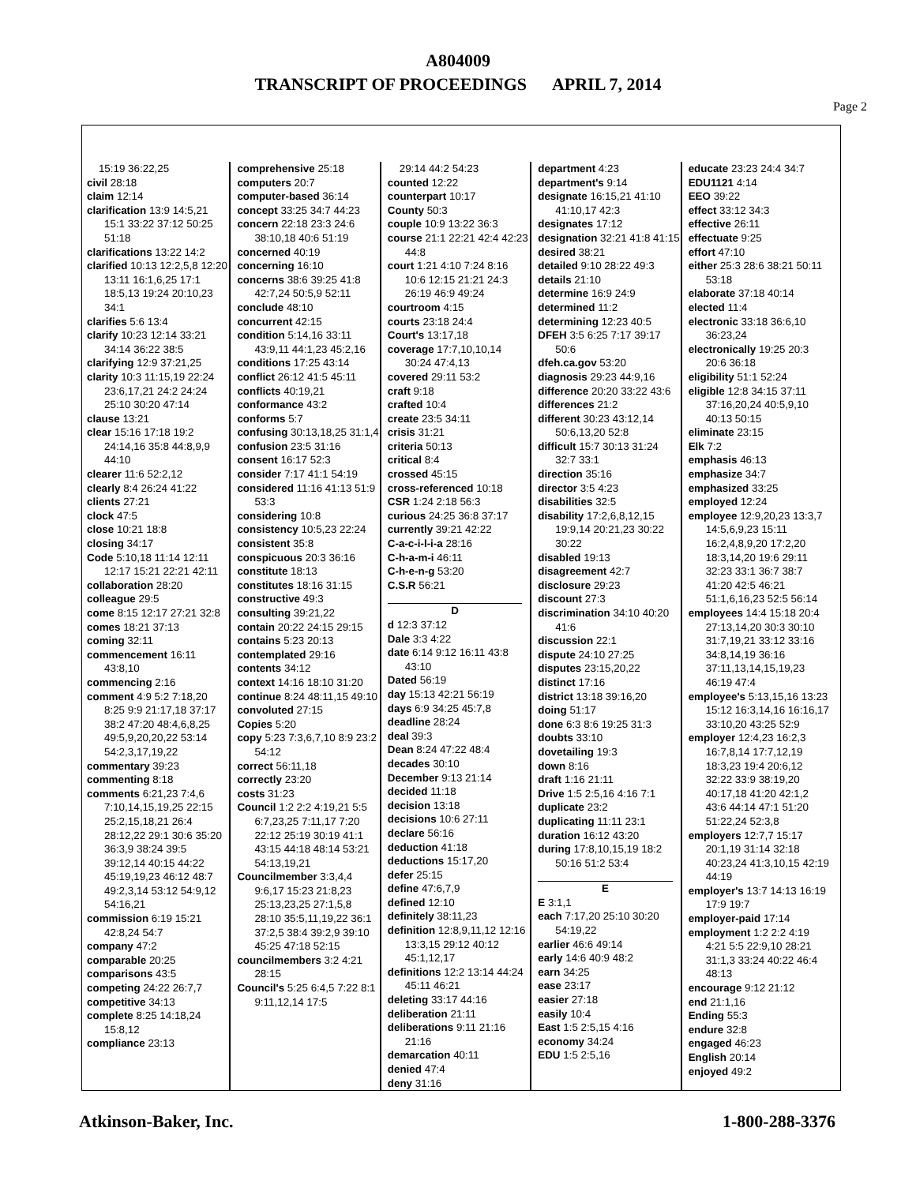A804009
TRANSCRIPT OF PROCEEDINGS APRIL 7, 2014
Page 2
15:19 36:22,25
civil 28:18
claim 12:14
clarification 13:9 14:5,21 15:1 33:22 37:12 50:25 51:18
clarifications 13:22 14:2
clarified 10:13 12:2,5,8 12:20 13:11 16:1,6,25 17:1 18:5,13 19:24 20:10,23 34:1
clarifies 5:6 13:4
clarify 10:23 12:14 33:21 34:14 36:22 38:5
clarifying 12:9 37:21,25
clarity 10:3 11:15,19 22:24 23:6,17,21 24:2 24:24 25:10 30:20 47:14
clause 13:21
clear 15:16 17:18 19:2 24:14,16 35:8 44:8,9,9 44:10
clearer 11:6 52:2,12
clearly 8:4 26:24 41:22
clients 27:21
clock 47:5
close 10:21 18:8
closing 34:17
Code 5:10,18 11:14 12:11 12:17 15:21 22:21 42:11
collaboration 28:20
colleague 29:5
come 8:15 12:17 27:21 32:8
comes 18:21 37:13
coming 32:11
commencement 16:11 43:8,10
commencing 2:16
comment 4:9 5:2 7:18,20 8:25 9:9 21:17,18 37:17 38:2 47:20 48:4,6,8,25 49:5,9,20,20,22 53:14 54:2,3,17,19,22
commentary 39:23
commenting 8:18
comments 6:21,23 7:4,6 7:10,14,15,19,25 22:15 25:2,15,18,21 26:4 28:12,22 29:1 30:6 35:20 36:3,9 38:24 39:5 39:12,14 40:15 44:22 45:19,19,23 46:12 48:7 49:2,3,14 53:12 54:9,12 54:16,21
commission 6:19 15:21 42:8,24 54:7
company 47:2
comparable 20:25
comparisons 43:5
competing 24:22 26:7,7
competitive 34:13
complete 8:25 14:18,24 15:8,12
compliance 23:13
comprehensive 25:18
computers 20:7
computer-based 36:14
concept 33:25 34:7 44:23
concern 22:18 23:3 24:6 38:10,18 40:6 51:19
concerned 40:19
concerning 16:10
concerns 38:6 39:25 41:8 42:7,24 50:5,9 52:11
conclude 48:10
concurrent 42:15
condition 5:14,16 33:11 43:9,11 44:1,23 45:2,16
conditions 17:25 43:14
conflict 26:12 41:5 45:11
conflicts 40:19,21
conformance 43:2
conforms 5:7
confusing 30:13,18,25 31:1,4
confusion 23:5 31:16
consent 16:17 52:3
consider 7:17 41:1 54:19
considered 11:16 41:13 51:9 53:3
considering 10:8
consistency 10:5,23 22:24
consistent 35:8
conspicuous 20:3 36:16
constitute 18:13
constitutes 18:16 31:15
constructive 49:3
consulting 39:21,22
contain 20:22 24:15 29:15
contains 5:23 20:13
contemplated 29:16
contents 34:12
context 14:16 18:10 31:20
continue 8:24 48:11,15 49:10
convoluted 27:15
Copies 5:20
copy 5:23 7:3,6,7,10 8:9 23:2 54:12
correct 56:11,18
correctly 23:20
costs 31:23
Council 1:2 2:2 4:19,21 5:5 6:7,23,25 7:11,17 7:20 22:12 25:19 30:19 41:1 43:15 44:18 48:14 53:21 54:13,19,21
Councilmember 3:3,4,4 9:6,17 15:23 21:8,23 25:13,23,25 27:1,5,8 28:10 35:5,11,19,22 36:1 37:2,5 38:4 39:2,9 39:10 45:25 47:18 52:15
councilmembers 3:2 4:21 28:15
Council's 5:25 6:4,5 7:22 8:1 9:11,12,14 17:5
29:14 44:2 54:23
counted 12:22
counterpart 10:17
County 50:3
couple 10:9 13:22 36:3
course 21:1 22:21 42:4 42:23 44:8
court 1:21 4:10 7:24 8:16 10:6 12:15 21:21 24:3 26:19 46:9 49:24
courtroom 4:15
courts 23:18 24:4
Court's 13:17,18
coverage 17:7,10,10,14 30:24 47:4,13
covered 29:11 53:2
craft 9:18
crafted 10:4
create 23:5 34:11
crisis 31:21
criteria 50:13
critical 8:4
crossed 45:15
cross-referenced 10:18
CSR 1:24 2:18 56:3
curious 24:25 36:8 37:17
currently 39:21 42:22
C-a-c-i-l-i-a 28:16
C-h-a-m-i 46:11
C-h-e-n-g 53:20
C.S.R 56:21
D
d 12:3 37:12
Dale 3:3 4:22
date 6:14 9:12 16:11 43:8 43:10
Dated 56:19
day 15:13 42:21 56:19
days 6:9 34:25 45:7,8
deadline 28:24
deal 39:3
Dean 8:24 47:22 48:4
decades 30:10
December 9:13 21:14
decided 11:18
decision 13:18
decisions 10:6 27:11
declare 56:16
deduction 41:18
deductions 15:17,20
defer 25:15
define 47:6,7,9
defined 12:10
definitely 38:11,23
definition 12:8,9,11,12 12:16 13:3,15 29:12 40:12 45:1,12,17
definitions 12:2 13:14 44:24 45:11 46:21
deleting 33:17 44:16
deliberation 21:11
deliberations 9:11 21:16 21:16
demarcation 40:11
denied 47:4
deny 31:16
department 4:23
department's 9:14
designate 16:15,21 41:10 41:10,17 42:3
designates 17:12
designation 32:21 41:8 41:15
desired 38:21
detailed 9:10 28:22 49:3
details 21:10
determine 16:9 24:9
determined 11:2
determining 12:23 40:5
DFEH 3:5 6:25 7:17 39:17 50:6
dfeh.ca.gov 53:20
diagnosis 29:23 44:9,16
difference 20:20 33:22 43:6
differences 21:2
different 30:23 43:12,14 50:6,13,20 52:8
difficult 15:7 30:13 31:24 32:7 33:1
direction 35:16
director 3:5 4:23
disabilities 32:5
disability 17:2,6,8,12,15 19:9,14 20:21,23 30:22 30:22
disabled 19:13
disagreement 42:7
disclosure 29:23
discount 27:3
discrimination 34:10 40:20 41:6
discussion 22:1
dispute 24:10 27:25
disputes 23:15,20,22
distinct 17:16
district 13:18 39:16,20
doing 51:17
done 6:3 8:6 19:25 31:3
doubts 33:10
dovetailing 19:3
down 8:16
draft 1:16 21:11
Drive 1:5 2:5,16 4:16 7:1
duplicate 23:2
duplicating 11:11 23:1
duration 16:12 43:20
during 17:8,10,15,19 18:2 50:16 51:2 53:4
E
E 3:1,1
each 7:17,20 25:10 30:20 54:19,22
earlier 46:6 49:14
early 14:6 40:9 48:2
earn 34:25
ease 23:17
easier 27:18
easily 10:4
East 1:5 2:5,15 4:16
economy 34:24
EDU 1:5 2:5,16
educate 23:23 24:4 34:7
EDU1121 4:14
EEO 39:22
effect 33:12 34:3
effective 26:11
effectuate 9:25
effort 47:10
either 25:3 28:6 38:21 50:11 53:18
elaborate 37:18 40:14
elected 11:4
electronic 33:18 36:6,10 36:23,24
electronically 19:25 20:3 20:6 36:18
eligibility 51:1 52:24
eligible 12:8 34:15 37:11 37:16,20,24 40:5,9,10 40:13 50:15
eliminate 23:15
Elk 7:2
emphasis 46:13
emphasize 34:7
emphasized 33:25
employed 12:24
employee 12:9,20,23 13:3,7 14:5,6,9,23 15:11 16:2,4,8,9,20 17:2,20 18:3,14,20 19:6 29:11 32:23 33:1 36:7 38:7 41:20 42:5 46:21 51:1,6,16,23 52:5 56:14
employees 14:4 15:18 20:4 27:13,14,20 30:3 30:10 31:7,19,21 33:12 33:16 34:8,14,19 36:16 37:11,13,14,15,19,23 46:19 47:4
employee's 5:13,15,16 13:23 15:12 16:3,14,16 16:16,17 33:10,20 43:25 52:9
employer 12:4,23 16:2,3 16:7,8,14 17:7,12,19 18:3,23 19:4 20:6,12 32:22 33:9 38:19,20 40:17,18 41:20 42:1,2 43:6 44:14 47:1 51:20 51:22,24 52:3,8
employers 12:7,7 15:17 20:1,19 31:14 32:18 40:23,24 41:3,10,15 42:19 44:19
employer's 13:7 14:13 16:19 17:9 19:7
employer-paid 17:14
employment 1:2 2:2 4:19 4:21 5:5 22:9,10 28:21 31:1,3 33:24 40:22 46:4 48:13
encourage 9:12 21:12
end 21:1,16
Ending 55:3
endure 32:8
engaged 46:23
English 20:14
enjoyed 49:2
Atkinson-Baker, Inc. 1-800-288-3376